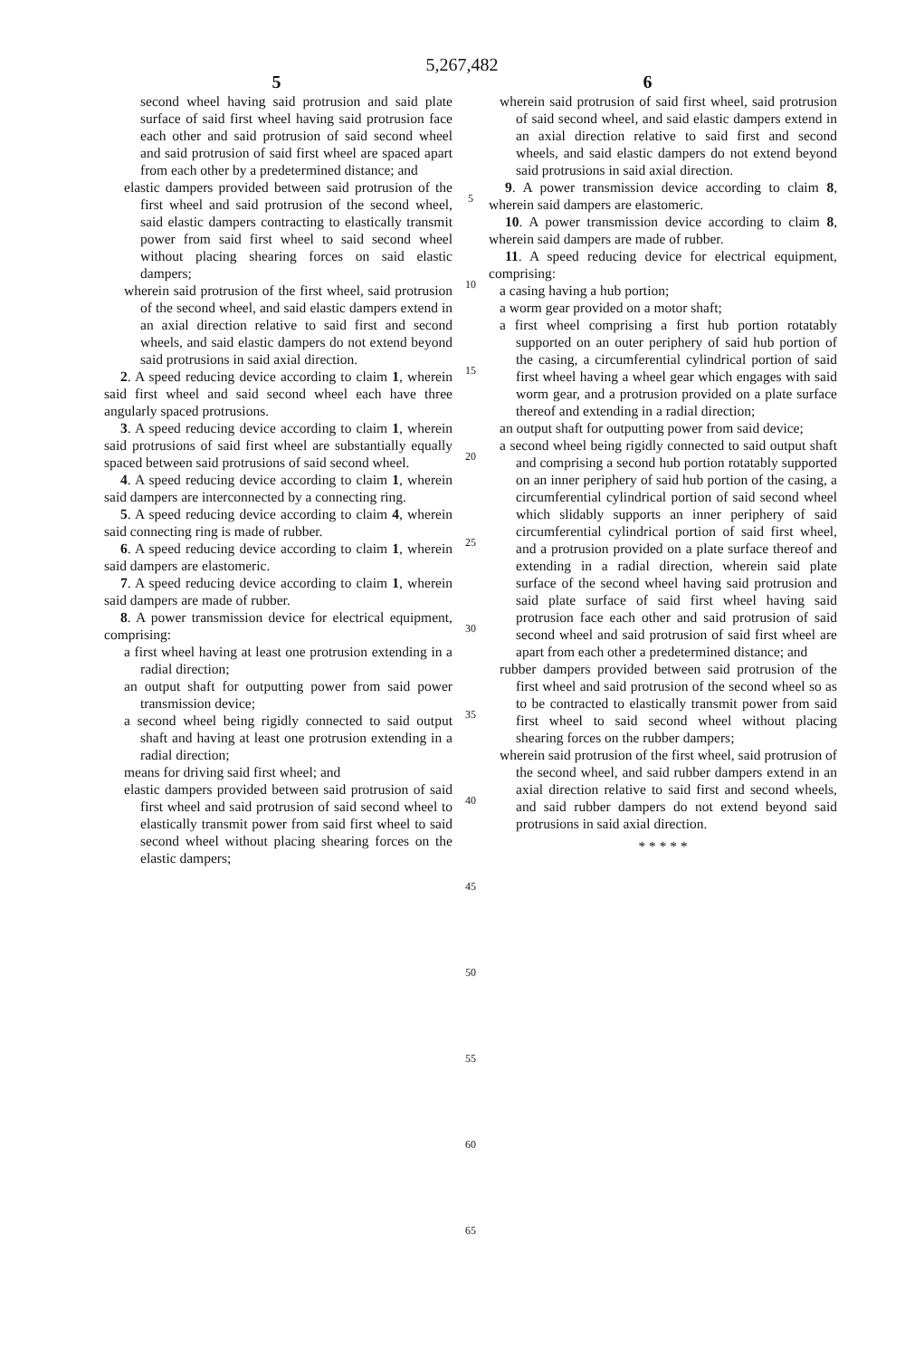5,267,482
5 6
second wheel having said protrusion and said plate surface of said first wheel having said protrusion face each other and said protrusion of said second wheel and said protrusion of said first wheel are spaced apart from each other by a predetermined distance; and
elastic dampers provided between said protrusion of the first wheel and said protrusion of the second wheel, said elastic dampers contracting to elastically transmit power from said first wheel to said second wheel without placing shearing forces on said elastic dampers;
wherein said protrusion of the first wheel, said protrusion of the second wheel, and said elastic dampers extend in an axial direction relative to said first and second wheels, and said elastic dampers do not extend beyond said protrusions in said axial direction.
2. A speed reducing device according to claim 1, wherein said first wheel and said second wheel each have three angularly spaced protrusions.
3. A speed reducing device according to claim 1, wherein said protrusions of said first wheel are substantially equally spaced between said protrusions of said second wheel.
4. A speed reducing device according to claim 1, wherein said dampers are interconnected by a connecting ring.
5. A speed reducing device according to claim 4, wherein said connecting ring is made of rubber.
6. A speed reducing device according to claim 1, wherein said dampers are elastomeric.
7. A speed reducing device according to claim 1, wherein said dampers are made of rubber.
8. A power transmission device for electrical equipment, comprising:
a first wheel having at least one protrusion extending in a radial direction;
an output shaft for outputting power from said power transmission device;
a second wheel being rigidly connected to said output shaft and having at least one protrusion extending in a radial direction;
means for driving said first wheel; and
elastic dampers provided between said protrusion of said first wheel and said protrusion of said second wheel to elastically transmit power from said first wheel to said second wheel without placing shearing forces on the elastic dampers;
5
10
15
20
25
30
35
40
45
50
55
60
65
wherein said protrusion of said first wheel, said protrusion of said second wheel, and said elastic dampers extend in an axial direction relative to said first and second wheels, and said elastic dampers do not extend beyond said protrusions in said axial direction.
9. A power transmission device according to claim 8, wherein said dampers are elastomeric.
10. A power transmission device according to claim 8, wherein said dampers are made of rubber.
11. A speed reducing device for electrical equipment, comprising:
a casing having a hub portion;
a worm gear provided on a motor shaft;
a first wheel comprising a first hub portion rotatably supported on an outer periphery of said hub portion of the casing, a circumferential cylindrical portion of said first wheel having a wheel gear which engages with said worm gear, and a protrusion provided on a plate surface thereof and extending in a radial direction;
an output shaft for outputting power from said device;
a second wheel being rigidly connected to said output shaft and comprising a second hub portion rotatably supported on an inner periphery of said hub portion of the casing, a circumferential cylindrical portion of said second wheel which slidably supports an inner periphery of said circumferential cylindrical portion of said first wheel, and a protrusion provided on a plate surface thereof and extending in a radial direction, wherein said plate surface of the second wheel having said protrusion and said plate surface of said first wheel having said protrusion face each other and said protrusion of said second wheel and said protrusion of said first wheel are apart from each other a predetermined distance; and
rubber dampers provided between said protrusion of the first wheel and said protrusion of the second wheel so as to be contracted to elastically transmit power from said first wheel to said second wheel without placing shearing forces on the rubber dampers;
wherein said protrusion of the first wheel, said protrusion of the second wheel, and said rubber dampers extend in an axial direction relative to said first and second wheels, and said rubber dampers do not extend beyond said protrusions in said axial direction.
* * * * *